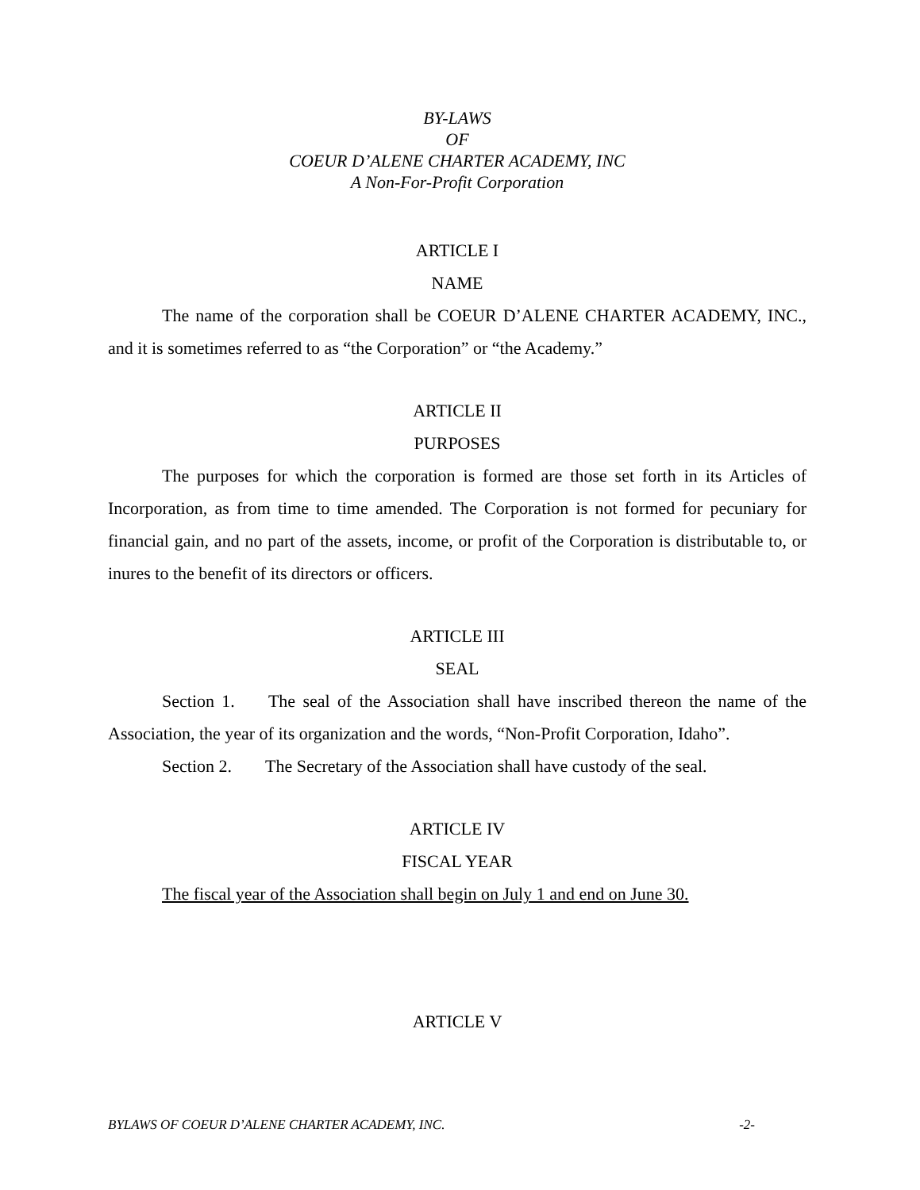BY-LAWS
OF
COEUR D’ALENE CHARTER ACADEMY, INC
A Non-For-Profit Corporation
ARTICLE I
NAME
The name of the corporation shall be COEUR D’ALENE CHARTER ACADEMY, INC., and it is sometimes referred to as “the Corporation” or “the Academy.”
ARTICLE II
PURPOSES
The purposes for which the corporation is formed are those set forth in its Articles of Incorporation, as from time to time amended. The Corporation is not formed for pecuniary for financial gain, and no part of the assets, income, or profit of the Corporation is distributable to, or inures to the benefit of its directors or officers.
ARTICLE III
SEAL
Section 1. The seal of the Association shall have inscribed thereon the name of the Association, the year of its organization and the words, “Non-Profit Corporation, Idaho”.
Section 2. The Secretary of the Association shall have custody of the seal.
ARTICLE IV
FISCAL YEAR
The fiscal year of the Association shall begin on July 1 and end on June 30.
ARTICLE V
BYLAWS OF COEUR D’ALENE CHARTER ACADEMY, INC. -2-